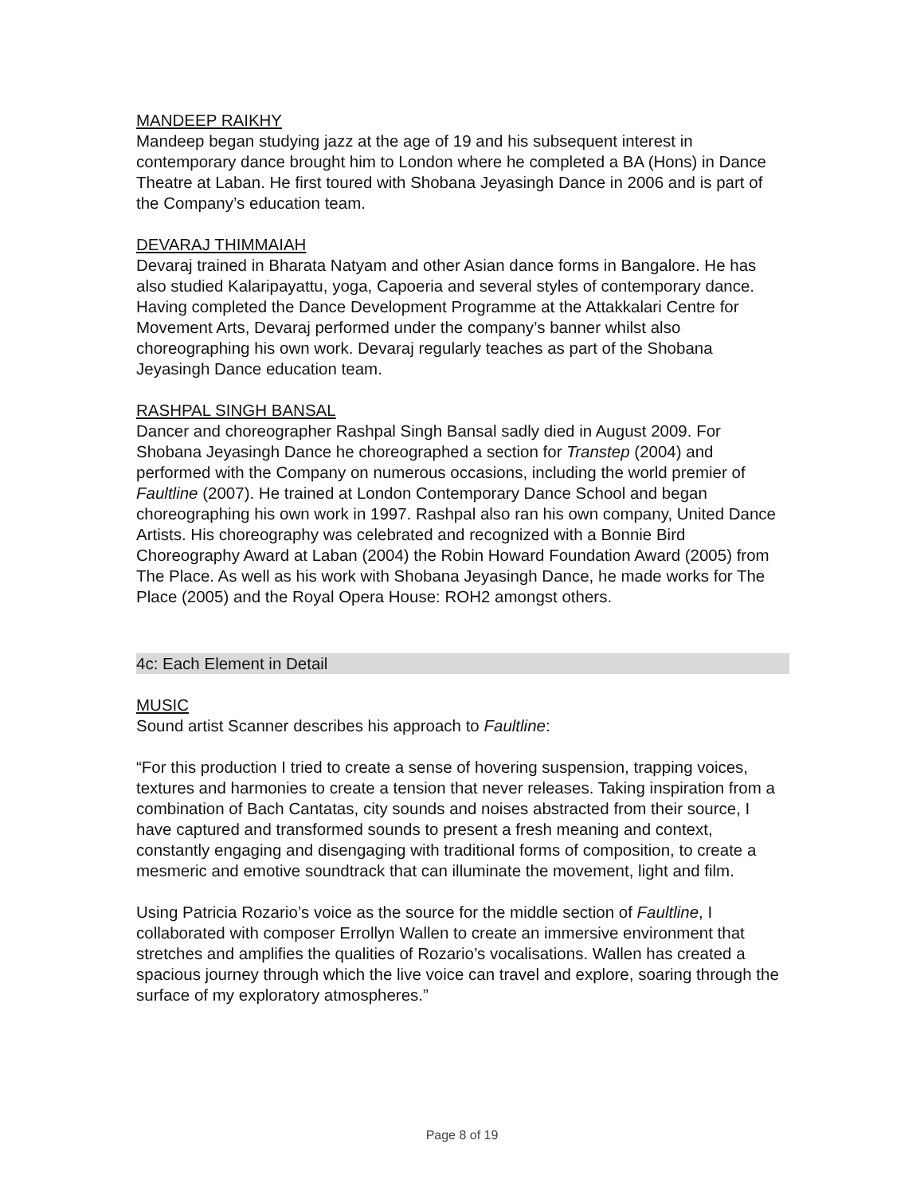MANDEEP RAIKHY
Mandeep began studying jazz at the age of 19 and his subsequent interest in contemporary dance brought him to London where he completed a BA (Hons) in Dance Theatre at Laban. He first toured with Shobana Jeyasingh Dance in 2006 and is part of the Company’s education team.
DEVARAJ THIMMAIAH
Devaraj trained in Bharata Natyam and other Asian dance forms in Bangalore. He has also studied Kalaripayattu, yoga, Capoeria and several styles of contemporary dance. Having completed the Dance Development Programme at the Attakkalari Centre for Movement Arts, Devaraj performed under the company’s banner whilst also choreographing his own work. Devaraj regularly teaches as part of the Shobana Jeyasingh Dance education team.
RASHPAL SINGH BANSAL
Dancer and choreographer Rashpal Singh Bansal sadly died in August 2009. For Shobana Jeyasingh Dance he choreographed a section for Transtep (2004) and performed with the Company on numerous occasions, including the world premier of Faultline (2007). He trained at London Contemporary Dance School and began choreographing his own work in 1997. Rashpal also ran his own company, United Dance Artists. His choreography was celebrated and recognized with a Bonnie Bird Choreography Award at Laban (2004) the Robin Howard Foundation Award (2005) from The Place. As well as his work with Shobana Jeyasingh Dance, he made works for The Place (2005) and the Royal Opera House: ROH2 amongst others.
4c: Each Element in Detail
MUSIC
Sound artist Scanner describes his approach to Faultline:
“For this production I tried to create a sense of hovering suspension, trapping voices, textures and harmonies to create a tension that never releases. Taking inspiration from a combination of Bach Cantatas, city sounds and noises abstracted from their source, I have captured and transformed sounds to present a fresh meaning and context, constantly engaging and disengaging with traditional forms of composition, to create a mesmeric and emotive soundtrack that can illuminate the movement, light and film.
Using Patricia Rozario’s voice as the source for the middle section of Faultline, I collaborated with composer Errollyn Wallen to create an immersive environment that stretches and amplifies the qualities of Rozario’s vocalisations. Wallen has created a spacious journey through which the live voice can travel and explore, soaring through the surface of my exploratory atmospheres.”
Page 8 of 19